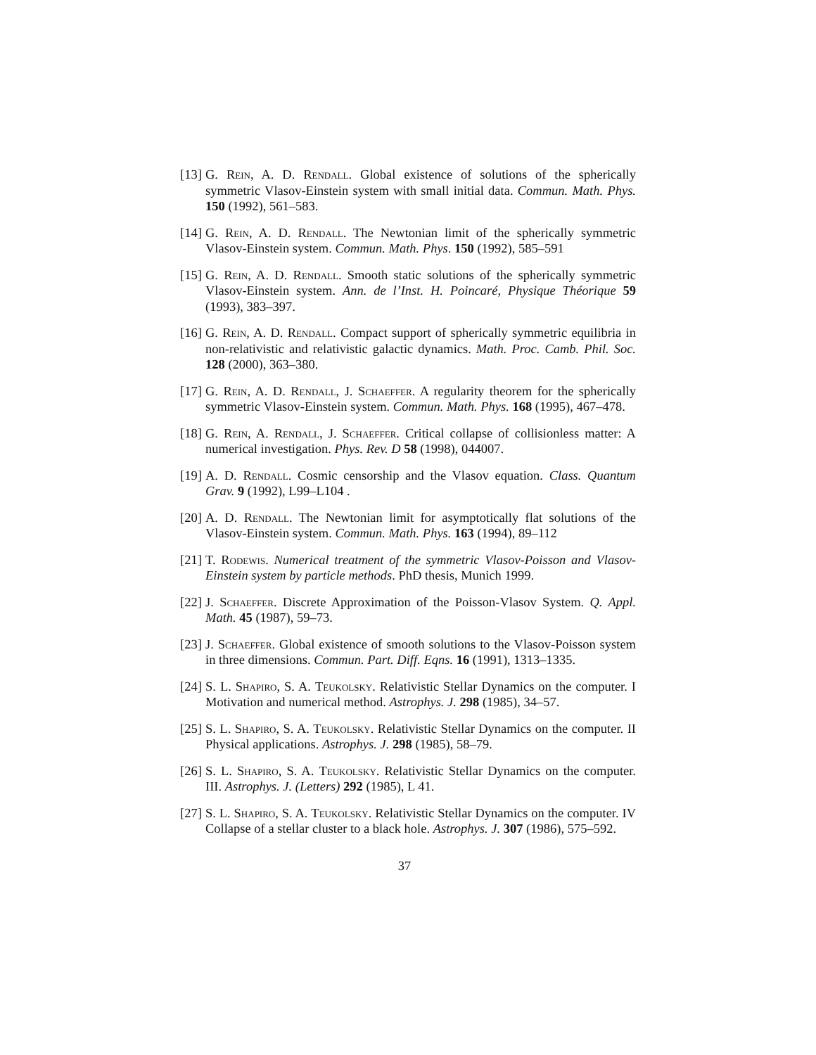[13] G. Rein, A. D. Rendall. Global existence of solutions of the spherically symmetric Vlasov-Einstein system with small initial data. Commun. Math. Phys. 150 (1992), 561–583.
[14] G. Rein, A. D. Rendall. The Newtonian limit of the spherically symmetric Vlasov-Einstein system. Commun. Math. Phys. 150 (1992), 585–591
[15] G. Rein, A. D. Rendall. Smooth static solutions of the spherically symmetric Vlasov-Einstein system. Ann. de l’Inst. H. Poincaré, Physique Théorique 59 (1993), 383–397.
[16] G. Rein, A. D. Rendall. Compact support of spherically symmetric equilibria in non-relativistic and relativistic galactic dynamics. Math. Proc. Camb. Phil. Soc. 128 (2000), 363–380.
[17] G. Rein, A. D. Rendall, J. Schaeffer. A regularity theorem for the spherically symmetric Vlasov-Einstein system. Commun. Math. Phys. 168 (1995), 467–478.
[18] G. Rein, A. Rendall, J. Schaeffer. Critical collapse of collisionless matter: A numerical investigation. Phys. Rev. D 58 (1998), 044007.
[19] A. D. Rendall. Cosmic censorship and the Vlasov equation. Class. Quantum Grav. 9 (1992), L99–L104 .
[20] A. D. Rendall. The Newtonian limit for asymptotically flat solutions of the Vlasov-Einstein system. Commun. Math. Phys. 163 (1994), 89–112
[21] T. Rodewis. Numerical treatment of the symmetric Vlasov-Poisson and Vlasov-Einstein system by particle methods. PhD thesis, Munich 1999.
[22] J. Schaeffer. Discrete Approximation of the Poisson-Vlasov System. Q. Appl. Math. 45 (1987), 59–73.
[23] J. Schaeffer. Global existence of smooth solutions to the Vlasov-Poisson system in three dimensions. Commun. Part. Diff. Eqns. 16 (1991), 1313–1335.
[24] S. L. Shapiro, S. A. Teukolsky. Relativistic Stellar Dynamics on the computer. I Motivation and numerical method. Astrophys. J. 298 (1985), 34–57.
[25] S. L. Shapiro, S. A. Teukolsky. Relativistic Stellar Dynamics on the computer. II Physical applications. Astrophys. J. 298 (1985), 58–79.
[26] S. L. Shapiro, S. A. Teukolsky. Relativistic Stellar Dynamics on the computer. III. Astrophys. J. (Letters) 292 (1985), L 41.
[27] S. L. Shapiro, S. A. Teukolsky. Relativistic Stellar Dynamics on the computer. IV Collapse of a stellar cluster to a black hole. Astrophys. J. 307 (1986), 575–592.
37